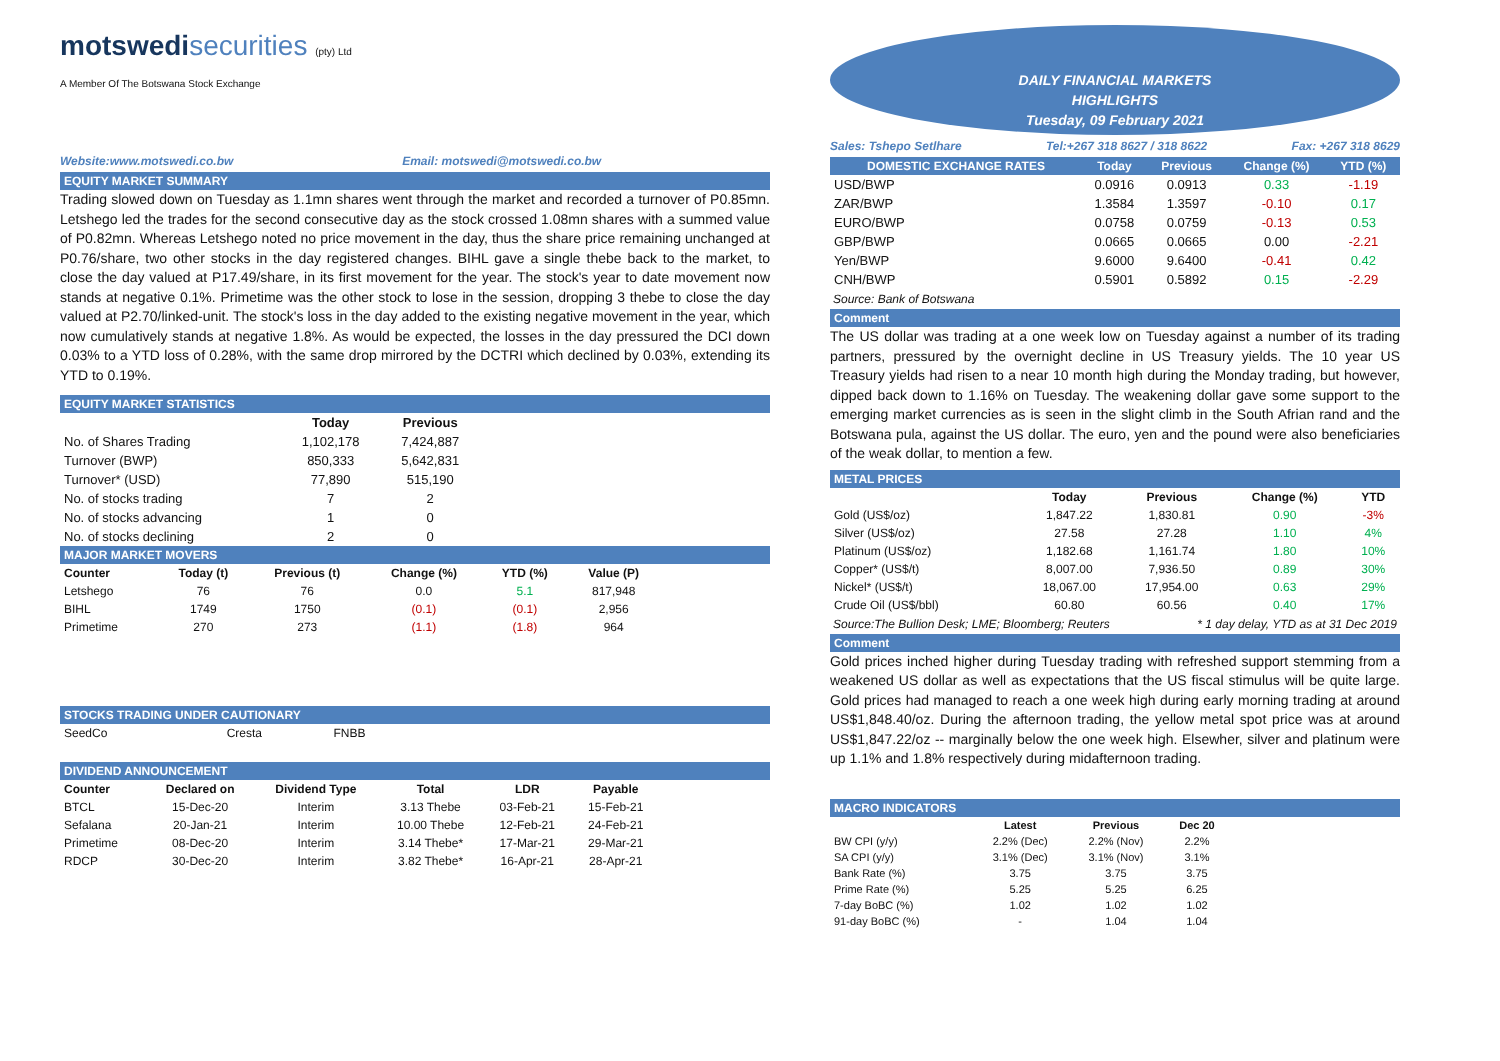motswedi securities (pty) Ltd
A Member Of The Botswana Stock Exchange
Website:www.motswedi.co.bw Email: motswedi@motswedi.co.bw
EQUITY MARKET SUMMARY
Trading slowed down on Tuesday as 1.1mn shares went through the market and recorded a turnover of P0.85mn. Letshego led the trades for the second consecutive day as the stock crossed 1.08mn shares with a summed value of P0.82mn. Whereas Letshego noted no price movement in the day, thus the share price remaining unchanged at P0.76/share, two other stocks in the day registered changes. BIHL gave a single thebe back to the market, to close the day valued at P17.49/share, in its first movement for the year. The stock's year to date movement now stands at negative 0.1%. Primetime was the other stock to lose in the session, dropping 3 thebe to close the day valued at P2.70/linked-unit. The stock's loss in the day added to the existing negative movement in the year, which now cumulatively stands at negative 1.8%. As would be expected, the losses in the day pressured the DCI down 0.03% to a YTD loss of 0.28%, with the same drop mirrored by the DCTRI which declined by 0.03%, extending its YTD to 0.19%.
EQUITY MARKET STATISTICS
| | Today | Previous |
| --- | --- | --- |
| No. of Shares Trading | 1,102,178 | 7,424,887 |
| Turnover (BWP) | 850,333 | 5,642,831 |
| Turnover* (USD) | 77,890 | 515,190 |
| No. of stocks trading | 7 | 2 |
| No. of stocks advancing | 1 | 0 |
| No. of stocks declining | 2 | 0 |
MAJOR MARKET MOVERS
| Counter | Today (t) | Previous (t) | Change (%) | YTD (%) | Value (P) |
| --- | --- | --- | --- | --- | --- |
| Letshego | 76 | 76 | 0.0 | 5.1 | 817,948 |
| BIHL | 1749 | 1750 | (0.1) | (0.1) | 2,956 |
| Primetime | 270 | 273 | (1.1) | (1.8) | 964 |
STOCKS TRADING UNDER CAUTIONARY
| SeedCo | Cresta | FNBB |
DIVIDEND ANNOUNCEMENT
| Counter | Declared on | Dividend Type | Total | LDR | Payable |
| --- | --- | --- | --- | --- | --- |
| BTCL | 15-Dec-20 | Interim | 3.13 Thebe | 03-Feb-21 | 15-Feb-21 |
| Sefalana | 20-Jan-21 | Interim | 10.00 Thebe | 12-Feb-21 | 24-Feb-21 |
| Primetime | 08-Dec-20 | Interim | 3.14 Thebe* | 17-Mar-21 | 29-Mar-21 |
| RDCP | 30-Dec-20 | Interim | 3.82 Thebe* | 16-Apr-21 | 28-Apr-21 |
DAILY FINANCIAL MARKETS
HIGHLIGHTS
Tuesday, 09 February 2021
Sales: Tshepo Setlhare Tel:+267 318 8627 / 318 8622 Fax: +267 318 8629
| DOMESTIC EXCHANGE RATES | Today | Previous | Change (%) | YTD (%) |
| --- | --- | --- | --- | --- |
| USD/BWP | 0.0916 | 0.0913 | 0.33 | -1.19 |
| ZAR/BWP | 1.3584 | 1.3597 | -0.10 | 0.17 |
| EURO/BWP | 0.0758 | 0.0759 | -0.13 | 0.53 |
| GBP/BWP | 0.0665 | 0.0665 | 0.00 | -2.21 |
| Yen/BWP | 9.6000 | 9.6400 | -0.41 | 0.42 |
| CNH/BWP | 0.5901 | 0.5892 | 0.15 | -2.29 |
Source: Bank of Botswana
Comment
The US dollar was trading at a one week low on Tuesday against a number of its trading partners, pressured by the overnight decline in US Treasury yields. The 10 year US Treasury yields had risen to a near 10 month high during the Monday trading, but however, dipped back down to 1.16% on Tuesday. The weakening dollar gave some support to the emerging market currencies as is seen in the slight climb in the South Afrian rand and the Botswana pula, against the US dollar. The euro, yen and the pound were also beneficiaries of the weak dollar, to mention a few.
METAL PRICES
| | Today | Previous | Change (%) | YTD |
| --- | --- | --- | --- | --- |
| Gold (US$/oz) | 1,847.22 | 1,830.81 | 0.90 | -3% |
| Silver (US$/oz) | 27.58 | 27.28 | 1.10 | 4% |
| Platinum (US$/oz) | 1,182.68 | 1,161.74 | 1.80 | 10% |
| Copper* (US$/t) | 8,007.00 | 7,936.50 | 0.89 | 30% |
| Nickel* (US$/t) | 18,067.00 | 17,954.00 | 0.63 | 29% |
| Crude Oil (US$/bbl) | 60.80 | 60.56 | 0.40 | 17% |
Source:The Bullion Desk; LME; Bloomberg; Reuters * 1 day delay, YTD as at 31 Dec 2019
Comment
Gold prices inched higher during Tuesday trading with refreshed support stemming from a weakened US dollar as well as expectations that the US fiscal stimulus will be quite large. Gold prices had managed to reach a one week high during early morning trading at around US$1,848.40/oz. During the afternoon trading, the yellow metal spot price was at around US$1,847.22/oz -- marginally below the one week high. Elsewher, silver and platinum were up 1.1% and 1.8% respectively during midafternoon trading.
MACRO INDICATORS
| | Latest | Previous | Dec 20 |
| --- | --- | --- | --- |
| BW CPI (y/y) | 2.2% (Dec) | 2.2% (Nov) | 2.2% |
| SA CPI (y/y) | 3.1% (Dec) | 3.1% (Nov) | 3.1% |
| Bank Rate (%) | 3.75 | 3.75 | 3.75 |
| Prime Rate (%) | 5.25 | 5.25 | 6.25 |
| 7-day BoBC (%) | 1.02 | 1.02 | 1.02 |
| 91-day BoBC (%) | - | 1.04 | 1.04 |